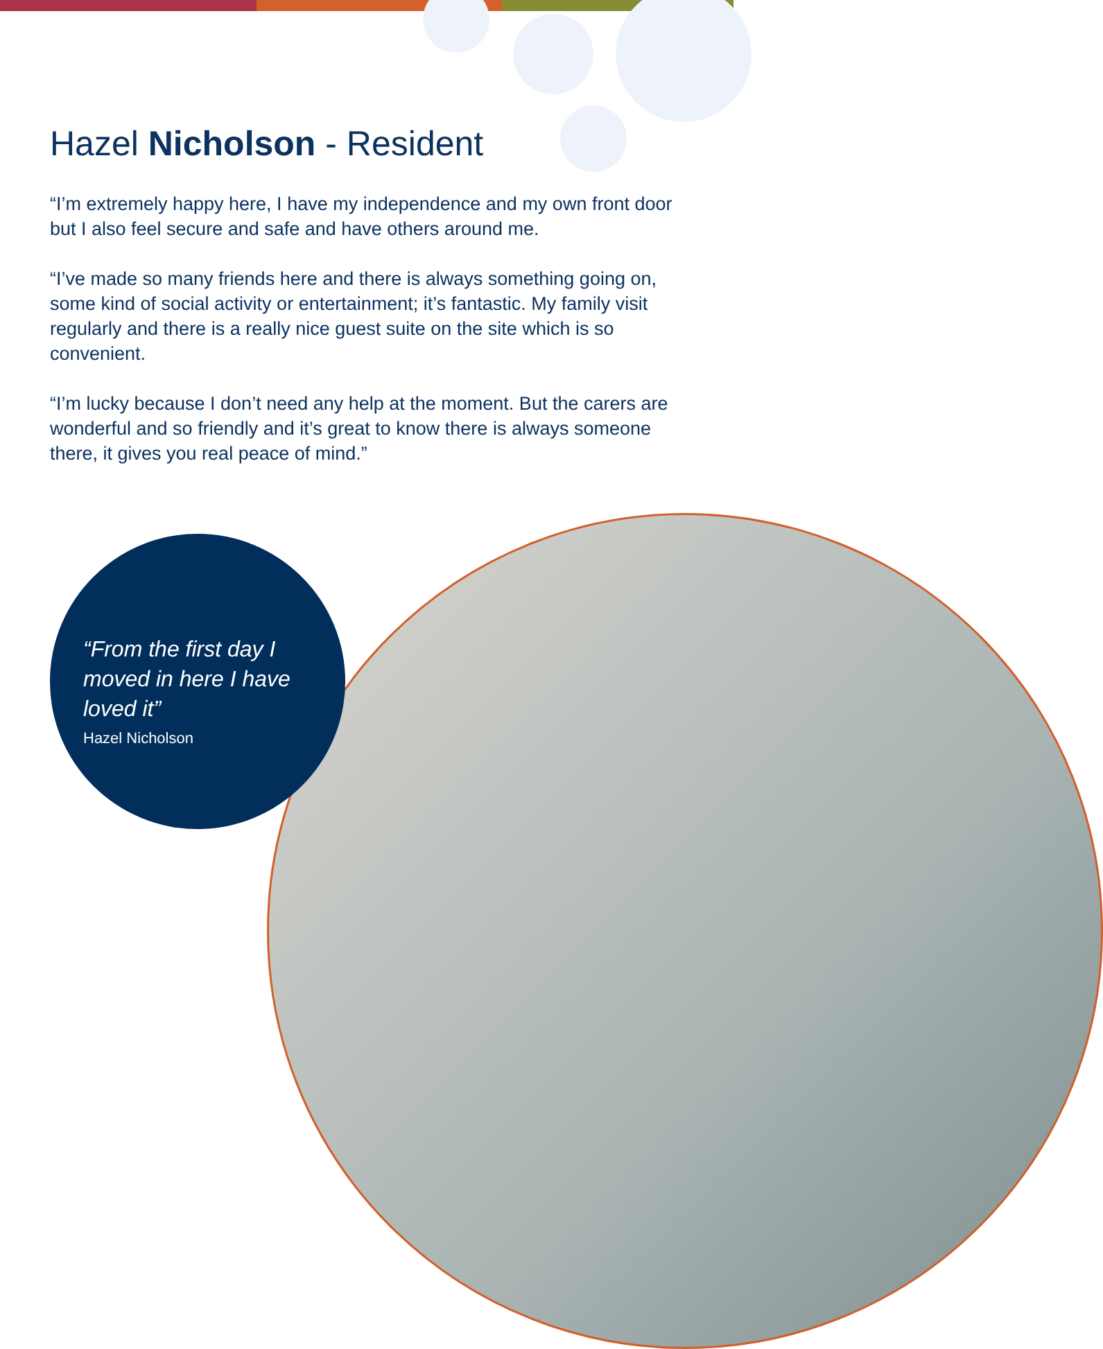Hazel Nicholson - Resident
“I’m extremely happy here, I have my independence and my own front door but I also feel secure and safe and have others around me.
“I’ve made so many friends here and there is always something going on, some kind of social activity or entertainment; it’s fantastic. My family visit regularly and there is a really nice guest suite on the site which is so convenient.
“I’m lucky because I don’t need any help at the moment. But the carers are wonderful and so friendly and it’s great to know there is always someone there, it gives you real peace of mind.”
“From the first day I moved in here I have loved it”
Hazel Nicholson